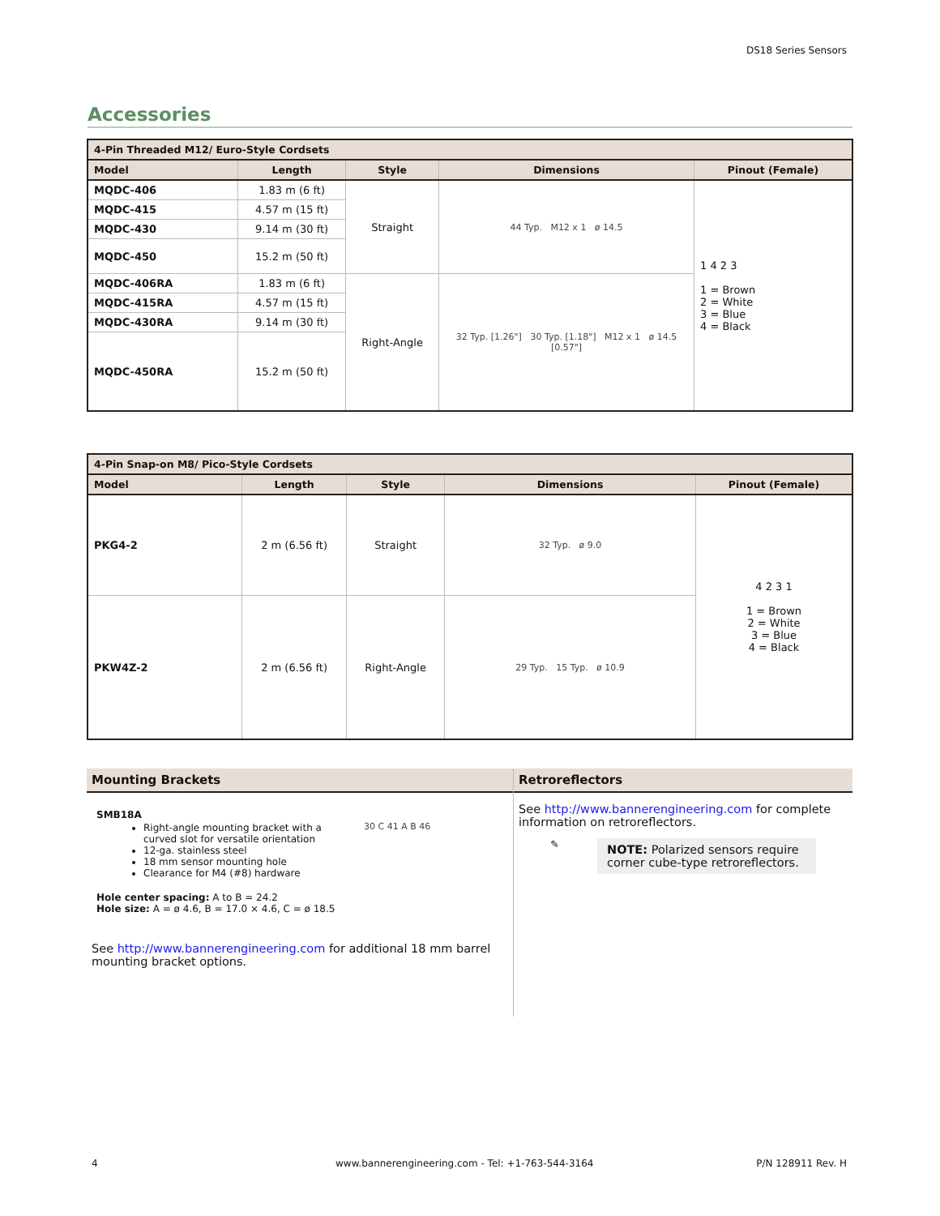DS18 Series Sensors
Accessories
| 4-Pin Threaded M12/ Euro-Style Cordsets | | | | |
| --- | --- | --- | --- | --- |
| Model | Length | Style | Dimensions | Pinout (Female) |
| MQDC-406 | 1.83 m (6 ft) | Straight | 44 Typ. M12 x 1 ø 14.5 | 1 4 2 3 1 = Brown 2 = White 3 = Blue 4 = Black |
| MQDC-415 | 4.57 m (15 ft) | | | |
| MQDC-430 | 9.14 m (30 ft) | | | |
| MQDC-450 | 15.2 m (50 ft) | | | |
| MQDC-406RA | 1.83 m (6 ft) | Right-Angle | 32 Typ. [1.26"] 30 Typ. [1.18"] M12 x 1 ø 14.5 [0.57"] | |
| MQDC-415RA | 4.57 m (15 ft) | | | |
| MQDC-430RA | 9.14 m (30 ft) | | | |
| MQDC-450RA | 15.2 m (50 ft) | | | |
| 4-Pin Snap-on M8/ Pico-Style Cordsets | | | | |
| --- | --- | --- | --- | --- |
| Model | Length | Style | Dimensions | Pinout (Female) |
| PKG4-2 | 2 m (6.56 ft) | Straight | 32 Typ. ø 9.0 | 4 2 3 1 1 = Brown 2 = White 3 = Blue 4 = Black |
| PKW4Z-2 | 2 m (6.56 ft) | Right-Angle | 29 Typ. 15 Typ. ø 10.9 | |
Mounting Brackets
SMB18A
Right-angle mounting bracket with a curved slot for versatile orientation
12-ga. stainless steel
18 mm sensor mounting hole
Clearance for M4 (#8) hardware
30 C 41 A B 46
Hole center spacing: A to B = 24.2
Hole size: A = ø 4.6, B = 17.0 × 4.6, C = ø 18.5
See http://www.bannerengineering.com for additional 18 mm barrel mounting bracket options.
Retroreflectors
See http://www.bannerengineering.com for complete information on retroreflectors.
✎
NOTE: Polarized sensors require corner cube-type retroreflectors.
4
www.bannerengineering.com - Tel: +1-763-544-3164
P/N 128911 Rev. H